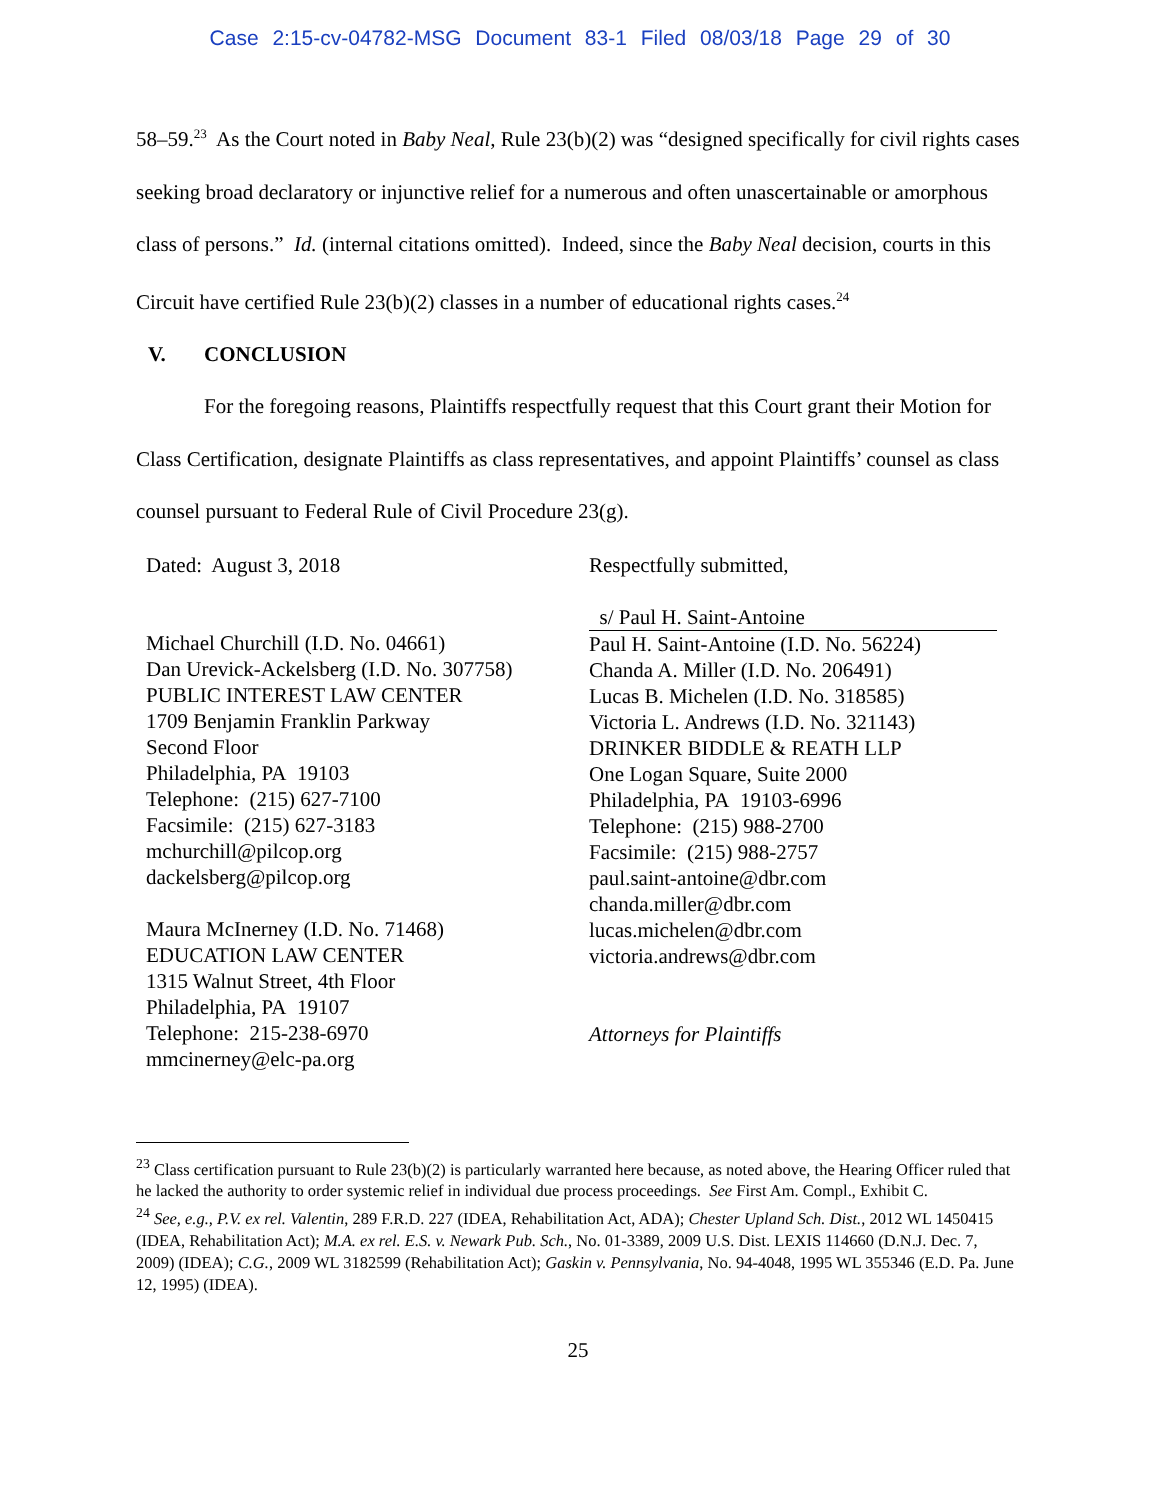Case 2:15-cv-04782-MSG Document 83-1 Filed 08/03/18 Page 29 of 30
58–59.<sup>23</sup> As the Court noted in Baby Neal, Rule 23(b)(2) was “designed specifically for civil rights cases seeking broad declaratory or injunctive relief for a numerous and often unascertainable or amorphous class of persons.” Id. (internal citations omitted). Indeed, since the Baby Neal decision, courts in this Circuit have certified Rule 23(b)(2) classes in a number of educational rights cases.<sup>24</sup>
V. CONCLUSION
For the foregoing reasons, Plaintiffs respectfully request that this Court grant their Motion for Class Certification, designate Plaintiffs as class representatives, and appoint Plaintiffs’ counsel as class counsel pursuant to Federal Rule of Civil Procedure 23(g).
Dated: August 3, 2018
Michael Churchill (I.D. No. 04661)
Dan Urevick-Ackelsberg (I.D. No. 307758)
PUBLIC INTEREST LAW CENTER
1709 Benjamin Franklin Parkway
Second Floor
Philadelphia, PA 19103
Telephone: (215) 627-7100
Facsimile: (215) 627-3183
mchurchill@pilcop.org
dackelsberg@pilcop.org
Maura McInerney (I.D. No. 71468)
EDUCATION LAW CENTER
1315 Walnut Street, 4th Floor
Philadelphia, PA 19107
Telephone: 215-238-6970
mmcinerney@elc-pa.org
Respectfully submitted,
s/ Paul H. Saint-Antoine
Paul H. Saint-Antoine (I.D. No. 56224)
Chanda A. Miller (I.D. No. 206491)
Lucas B. Michelen (I.D. No. 318585)
Victoria L. Andrews (I.D. No. 321143)
DRINKER BIDDLE & REATH LLP
One Logan Square, Suite 2000
Philadelphia, PA 19103-6996
Telephone: (215) 988-2700
Facsimile: (215) 988-2757
paul.saint-antoine@dbr.com
chanda.miller@dbr.com
lucas.michelen@dbr.com
victoria.andrews@dbr.com
Attorneys for Plaintiffs
<sup>23</sup> Class certification pursuant to Rule 23(b)(2) is particularly warranted here because, as noted above, the Hearing Officer ruled that he lacked the authority to order systemic relief in individual due process proceedings. See First Am. Compl., Exhibit C.
<sup>24</sup> See, e.g., P.V. ex rel. Valentin, 289 F.R.D. 227 (IDEA, Rehabilitation Act, ADA); Chester Upland Sch. Dist., 2012 WL 1450415 (IDEA, Rehabilitation Act); M.A. ex rel. E.S. v. Newark Pub. Sch., No. 01-3389, 2009 U.S. Dist. LEXIS 114660 (D.N.J. Dec. 7, 2009) (IDEA); C.G., 2009 WL 3182599 (Rehabilitation Act); Gaskin v. Pennsylvania, No. 94-4048, 1995 WL 355346 (E.D. Pa. June 12, 1995) (IDEA).
25